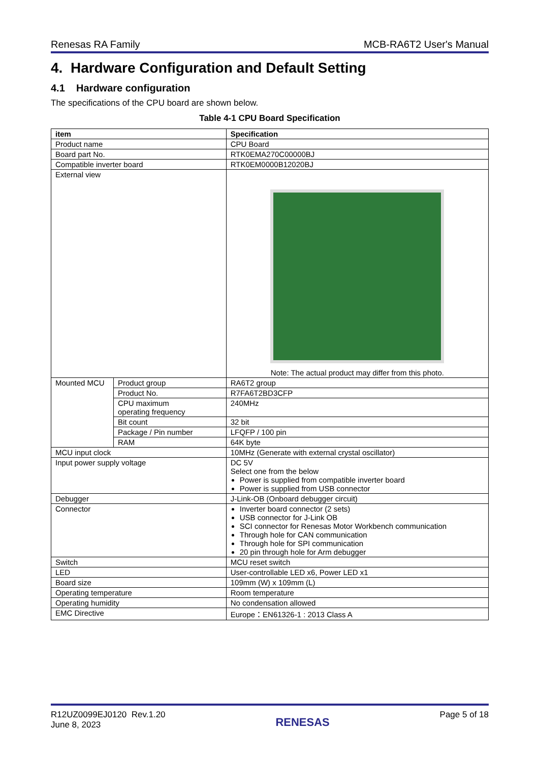Renesas RA Family MCB-RA6T2 User's Manual
4. Hardware Configuration and Default Setting
4.1 Hardware configuration
The specifications of the CPU board are shown below.
Table 4-1 CPU Board Specification
| item | | Specification |
| --- | --- | --- |
| Product name | | CPU Board |
| Board part No. | | RTK0EMA270C00000BJ |
| Compatible inverter board | | RTK0EM0000B12020BJ |
| External view | | Note: The actual product may differ from this photo. |
| Mounted MCU | Product group | RA6T2 group |
| | Product No. | R7FA6T2BD3CFP |
| | CPU maximum operating frequency | 240MHz |
| | Bit count | 32 bit |
| | Package / Pin number | LFQFP / 100 pin |
| | RAM | 64K byte |
| MCU input clock | | 10MHz (Generate with external crystal oscillator) |
| Input power supply voltage | | DC 5V Select one from the below Power is supplied from compatible inverter board Power is supplied from USB connector |
| Debugger | | J-Link-OB (Onboard debugger circuit) |
| Connector | | Inverter board connector (2 sets) USB connector for J-Link OB SCI connector for Renesas Motor Workbench communication Through hole for CAN communication Through hole for SPI communication 20 pin through hole for Arm debugger |
| Switch | | MCU reset switch |
| LED | | User-controllable LED x6, Power LED x1 |
| Board size | | 109mm (W) x 109mm (L) |
| Operating temperature | | Room temperature |
| Operating humidity | | No condensation allowed |
| EMC Directive | | Europe：EN61326-1 : 2013 Class A |
R12UZ0099EJ0120 Rev.1.20
June 8, 2023 RENESAS Page 5 of 18